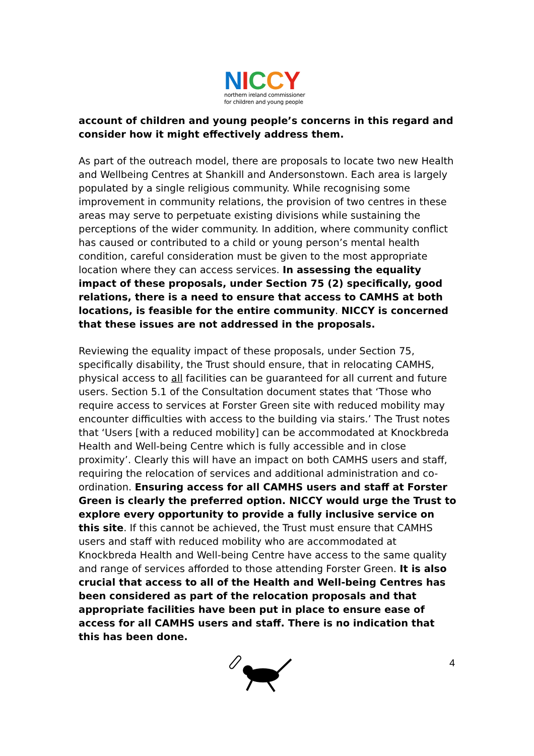NICCY
northern ireland commissioner
for children and young people
account of children and young people’s concerns in this regard and consider how it might effectively address them.
As part of the outreach model, there are proposals to locate two new Health and Wellbeing Centres at Shankill and Andersonstown. Each area is largely populated by a single religious community. While recognising some improvement in community relations, the provision of two centres in these areas may serve to perpetuate existing divisions while sustaining the perceptions of the wider community. In addition, where community conflict has caused or contributed to a child or young person’s mental health condition, careful consideration must be given to the most appropriate location where they can access services. In assessing the equality impact of these proposals, under Section 75 (2) specifically, good relations, there is a need to ensure that access to CAMHS at both locations, is feasible for the entire community. NICCY is concerned that these issues are not addressed in the proposals.
Reviewing the equality impact of these proposals, under Section 75, specifically disability, the Trust should ensure, that in relocating CAMHS, physical access to all facilities can be guaranteed for all current and future users. Section 5.1 of the Consultation document states that ‘Those who require access to services at Forster Green site with reduced mobility may encounter difficulties with access to the building via stairs.’ The Trust notes that ‘Users [with a reduced mobility] can be accommodated at Knockbreda Health and Well-being Centre which is fully accessible and in close proximity’. Clearly this will have an impact on both CAMHS users and staff, requiring the relocation of services and additional administration and co-ordination. Ensuring access for all CAMHS users and staff at Forster Green is clearly the preferred option. NICCY would urge the Trust to explore every opportunity to provide a fully inclusive service on this site. If this cannot be achieved, the Trust must ensure that CAMHS users and staff with reduced mobility who are accommodated at Knockbreda Health and Well-being Centre have access to the same quality and range of services afforded to those attending Forster Green. It is also crucial that access to all of the Health and Well-being Centres has been considered as part of the relocation proposals and that appropriate facilities have been put in place to ensure ease of access for all CAMHS users and staff. There is no indication that this has been done.
4